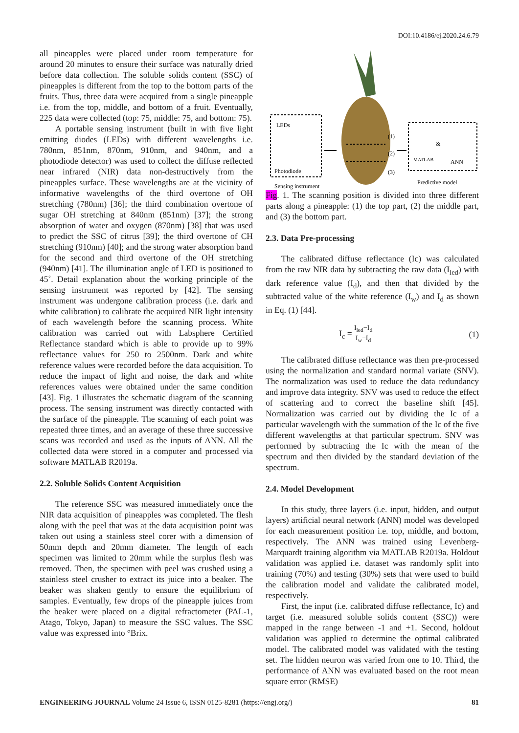DOI:10.4186/ej.2020.24.6.79
all pineapples were placed under room temperature for around 20 minutes to ensure their surface was naturally dried before data collection. The soluble solids content (SSC) of pineapples is different from the top to the bottom parts of the fruits. Thus, three data were acquired from a single pineapple i.e. from the top, middle, and bottom of a fruit. Eventually, 225 data were collected (top: 75, middle: 75, and bottom: 75).
A portable sensing instrument (built in with five light emitting diodes (LEDs) with different wavelengths i.e. 780nm, 851nm, 870nm, 910nm, and 940nm, and a photodiode detector) was used to collect the diffuse reflected near infrared (NIR) data non-destructively from the pineapples surface. These wavelengths are at the vicinity of informative wavelengths of the third overtone of OH stretching (780nm) [36]; the third combination overtone of sugar OH stretching at 840nm (851nm) [37]; the strong absorption of water and oxygen (870nm) [38] that was used to predict the SSC of citrus [39]; the third overtone of CH stretching (910nm) [40]; and the strong water absorption band for the second and third overtone of the OH stretching (940nm) [41]. The illumination angle of LED is positioned to 45˚. Detail explanation about the working principle of the sensing instrument was reported by [42]. The sensing instrument was undergone calibration process (i.e. dark and white calibration) to calibrate the acquired NIR light intensity of each wavelength before the scanning process. White calibration was carried out with Labsphere Certified Reflectance standard which is able to provide up to 99% reflectance values for 250 to 2500nm. Dark and white reference values were recorded before the data acquisition. To reduce the impact of light and noise, the dark and white references values were obtained under the same condition [43]. Fig. 1 illustrates the schematic diagram of the scanning process. The sensing instrument was directly contacted with the surface of the pineapple. The scanning of each point was repeated three times, and an average of these three successive scans was recorded and used as the inputs of ANN. All the collected data were stored in a computer and processed via software MATLAB R2019a.
2.2. Soluble Solids Content Acquisition
The reference SSC was measured immediately once the NIR data acquisition of pineapples was completed. The flesh along with the peel that was at the data acquisition point was taken out using a stainless steel corer with a dimension of 50mm depth and 20mm diameter. The length of each specimen was limited to 20mm while the surplus flesh was removed. Then, the specimen with peel was crushed using a stainless steel crusher to extract its juice into a beaker. The beaker was shaken gently to ensure the equilibrium of samples. Eventually, few drops of the pineapple juices from the beaker were placed on a digital refractometer (PAL-1, Atago, Tokyo, Japan) to measure the SSC values. The SSC value was expressed into °Brix.
LEDs
Photodiode
Sensing instrument
(1)
(2)
(3)
MATLAB
&
ANN
Predictive model
Fig. 1. The scanning position is divided into three different parts along a pineapple: (1) the top part, (2) the middle part, and (3) the bottom part.
2.3. Data Pre-processing
The calibrated diffuse reflectance (Ic) was calculated from the raw NIR data by subtracting the raw data (I<sub>led</sub>) with dark reference value (I<sub>d</sub>), and then that divided by the subtracted value of the white reference (I<sub>w</sub>) and I<sub>d</sub> as shown in Eq. (1) [44].
I<sub>c</sub> = I<sub>led</sub>−I<sub>d</sub> I<sub>w</sub>−I<sub>d</sub> (1)
The calibrated diffuse reflectance was then pre-processed using the normalization and standard normal variate (SNV). The normalization was used to reduce the data redundancy and improve data integrity. SNV was used to reduce the effect of scattering and to correct the baseline shift [45]. Normalization was carried out by dividing the Ic of a particular wavelength with the summation of the Ic of the five different wavelengths at that particular spectrum. SNV was performed by subtracting the Ic with the mean of the spectrum and then divided by the standard deviation of the spectrum.
2.4. Model Development
In this study, three layers (i.e. input, hidden, and output layers) artificial neural network (ANN) model was developed for each measurement position i.e. top, middle, and bottom, respectively. The ANN was trained using Levenberg-Marquardt training algorithm via MATLAB R2019a. Holdout validation was applied i.e. dataset was randomly split into training (70%) and testing (30%) sets that were used to build the calibration model and validate the calibrated model, respectively.
First, the input (i.e. calibrated diffuse reflectance, Ic) and target (i.e. measured soluble solids content (SSC)) were mapped in the range between -1 and +1. Second, holdout validation was applied to determine the optimal calibrated model. The calibrated model was validated with the testing set. The hidden neuron was varied from one to 10. Third, the performance of ANN was evaluated based on the root mean square error (RMSE)
ENGINEERING JOURNAL Volume 24 Issue 6, ISSN 0125-8281 (https://engj.org/) 81